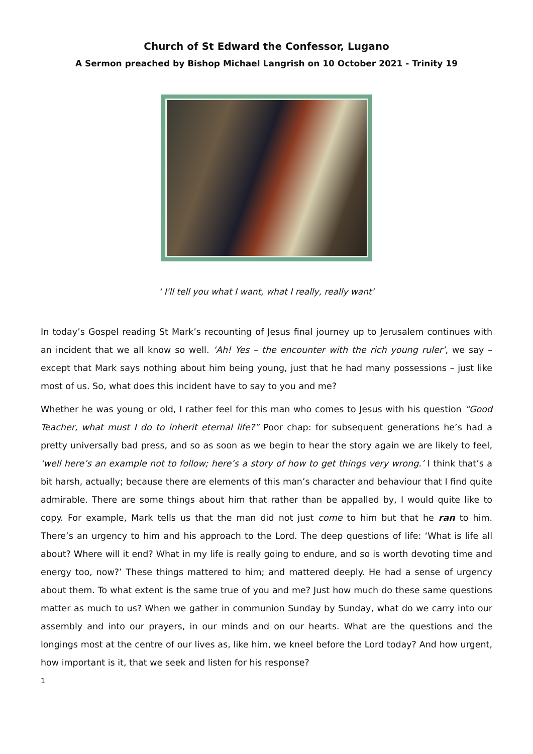Church of St Edward the Confessor, Lugano
A Sermon preached by Bishop Michael Langrish on 10 October 2021 - Trinity 19
‘ I'll tell you what I want, what I really, really want’
In today’s Gospel reading St Mark’s recounting of Jesus final journey up to Jerusalem continues with an incident that we all know so well. ‘Ah! Yes – the encounter with the rich young ruler’, we say – except that Mark says nothing about him being young, just that he had many possessions – just like most of us. So, what does this incident have to say to you and me?
Whether he was young or old, I rather feel for this man who comes to Jesus with his question “Good Teacher, what must I do to inherit eternal life?” Poor chap: for subsequent generations he’s had a pretty universally bad press, and so as soon as we begin to hear the story again we are likely to feel, ‘well here’s an example not to follow; here’s a story of how to get things very wrong.’ I think that’s a bit harsh, actually; because there are elements of this man’s character and behaviour that I find quite admirable. There are some things about him that rather than be appalled by, I would quite like to copy. For example, Mark tells us that the man did not just come to him but that he ran to him. There’s an urgency to him and his approach to the Lord. The deep questions of life: ‘What is life all about? Where will it end? What in my life is really going to endure, and so is worth devoting time and energy too, now?’ These things mattered to him; and mattered deeply. He had a sense of urgency about them. To what extent is the same true of you and me? Just how much do these same questions matter as much to us? When we gather in communion Sunday by Sunday, what do we carry into our assembly and into our prayers, in our minds and on our hearts. What are the questions and the longings most at the centre of our lives as, like him, we kneel before the Lord today? And how urgent, how important is it, that we seek and listen for his response?
1